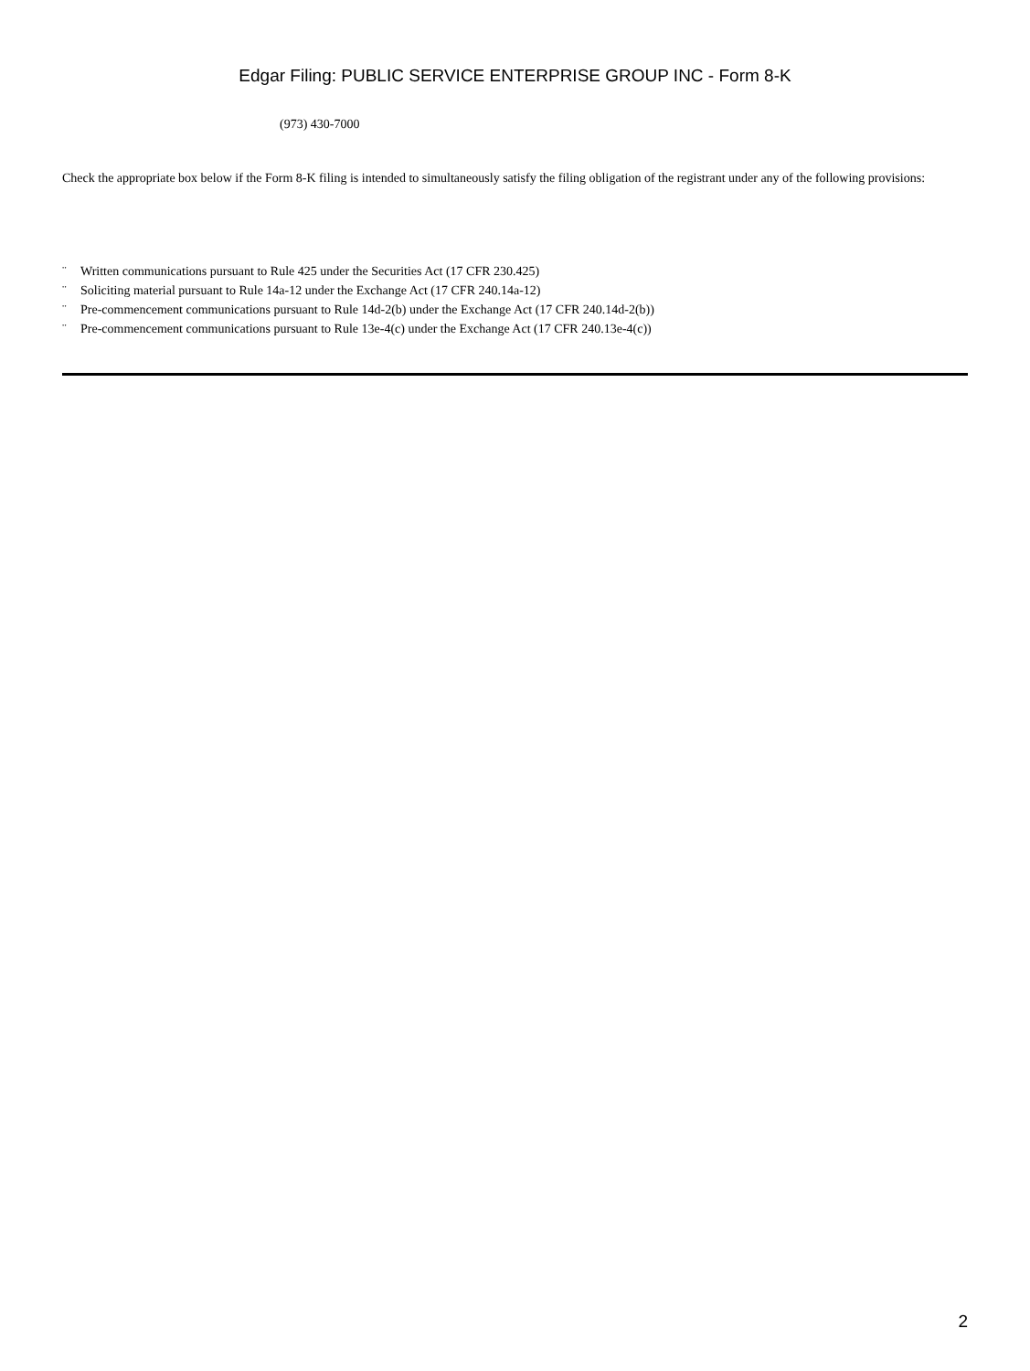Edgar Filing: PUBLIC SERVICE ENTERPRISE GROUP INC - Form 8-K
(973) 430-7000
Check the appropriate box below if the Form 8-K filing is intended to simultaneously satisfy the filing obligation of the registrant under any of the following provisions:
¨ Written communications pursuant to Rule 425 under the Securities Act (17 CFR 230.425)
¨ Soliciting material pursuant to Rule 14a-12 under the Exchange Act (17 CFR 240.14a-12)
¨ Pre-commencement communications pursuant to Rule 14d-2(b) under the Exchange Act (17 CFR 240.14d-2(b))
¨ Pre-commencement communications pursuant to Rule 13e-4(c) under the Exchange Act (17 CFR 240.13e-4(c))
2